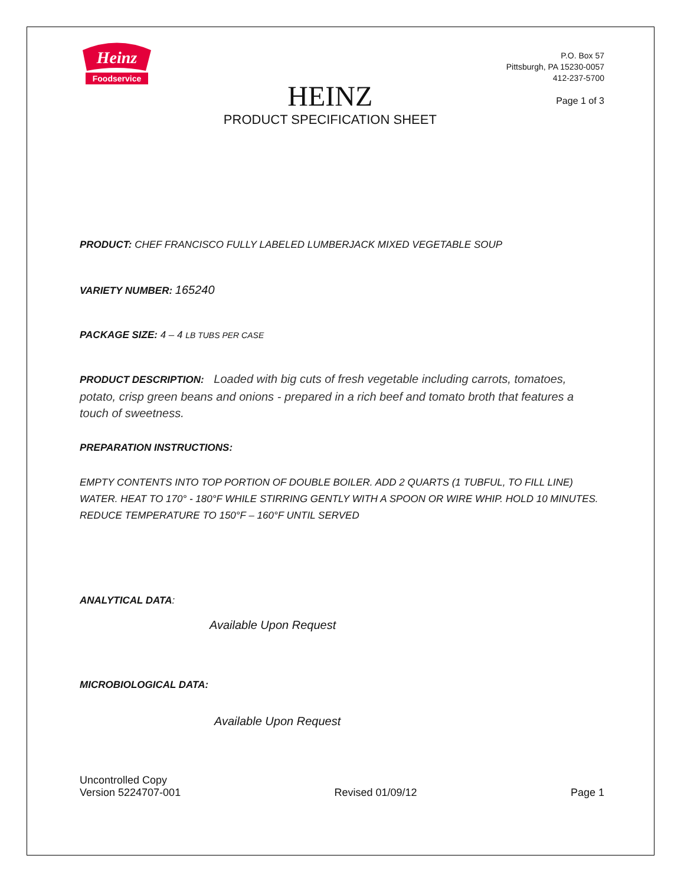Heinz
Foodservice
HEINZ
PRODUCT SPECIFICATION SHEET
P.O. Box 57
Pittsburgh, PA 15230-0057
412-237-5700
Page 1 of 3
PRODUCT: CHEF FRANCISCO FULLY LABELED LUMBERJACK MIXED VEGETABLE SOUP
VARIETY NUMBER: 165240
PACKAGE SIZE: 4 – 4 LB TUBS PER CASE
PRODUCT DESCRIPTION: Loaded with big cuts of fresh vegetable including carrots, tomatoes, potato, crisp green beans and onions - prepared in a rich beef and tomato broth that features a touch of sweetness.
PREPARATION INSTRUCTIONS:
EMPTY CONTENTS INTO TOP PORTION OF DOUBLE BOILER. ADD 2 QUARTS (1 TUBFUL, TO FILL LINE) WATER. HEAT TO 170° - 180°F WHILE STIRRING GENTLY WITH A SPOON OR WIRE WHIP. HOLD 10 MINUTES. REDUCE TEMPERATURE TO 150°F – 160°F UNTIL SERVED
ANALYTICAL DATA:
Available Upon Request
MICROBIOLOGICAL DATA:
Available Upon Request
Uncontrolled Copy
Version 5224707-001
Revised 01/09/12
Page 1